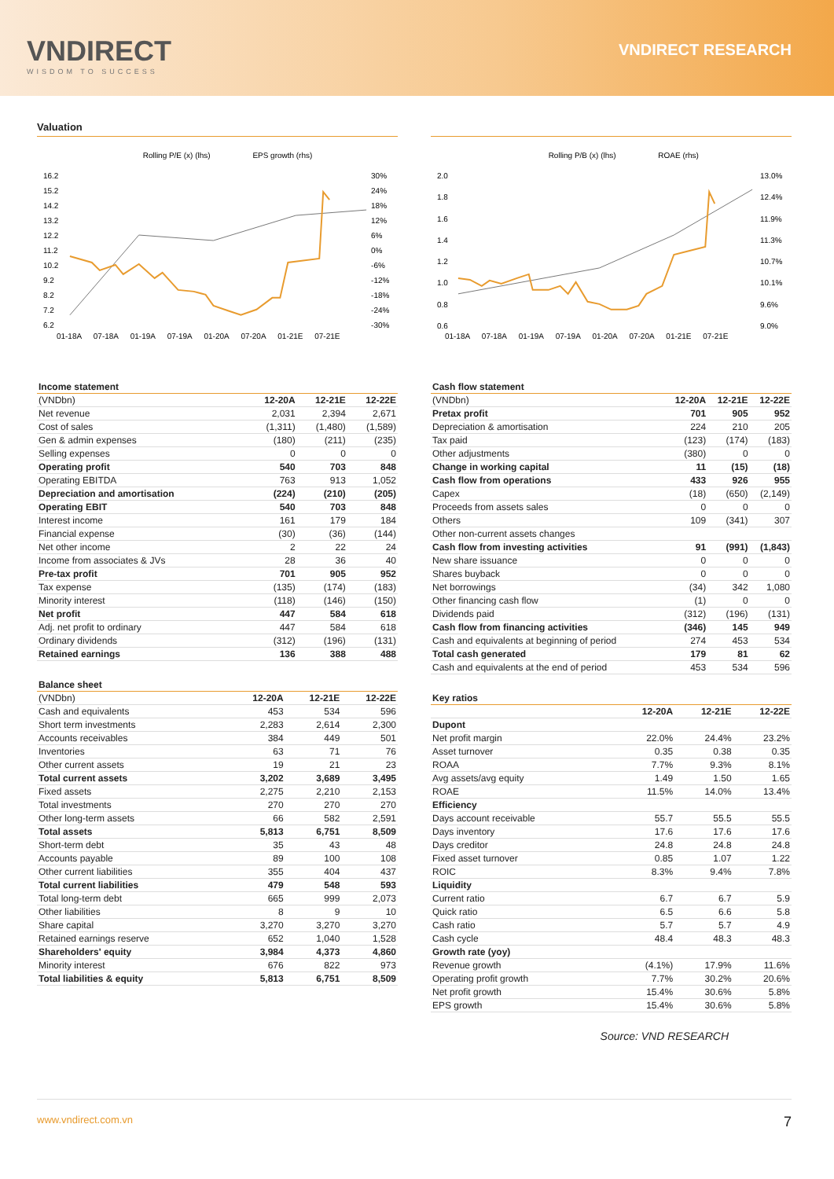VNDIRECT
WISDOM TO SUCCESS
VNDIRECT RESEARCH
Valuation
Rolling P/E (x) (lhs)
EPS growth (rhs)
16.2
15.2
14.2
13.2
12.2
11.2
10.2
9.2
8.2
7.2
6.2
30%
24%
18%
12%
6%
0%
-6%
-12%
-18%
-24%
-30%
01-18A
07-18A
01-19A
07-19A
01-20A
07-20A
01-21E
07-21E
| Income statement | | | |
| (VNDbn) | 12-20A | 12-21E | 12-22E |
| Net revenue | 2,031 | 2,394 | 2,671 |
| Cost of sales | (1,311) | (1,480) | (1,589) |
| Gen & admin expenses | (180) | (211) | (235) |
| Selling expenses | 0 | 0 | 0 |
| Operating profit | 540 | 703 | 848 |
| Operating EBITDA | 763 | 913 | 1,052 |
| Depreciation and amortisation | (224) | (210) | (205) |
| Operating EBIT | 540 | 703 | 848 |
| Interest income | 161 | 179 | 184 |
| Financial expense | (30) | (36) | (144) |
| Net other income | 2 | 22 | 24 |
| Income from associates & JVs | 28 | 36 | 40 |
| Pre-tax profit | 701 | 905 | 952 |
| Tax expense | (135) | (174) | (183) |
| Minority interest | (118) | (146) | (150) |
| Net profit | 447 | 584 | 618 |
| Adj. net profit to ordinary | 447 | 584 | 618 |
| Ordinary dividends | (312) | (196) | (131) |
| Retained earnings | 136 | 388 | 488 |
| Balance sheet | | | |
| (VNDbn) | 12-20A | 12-21E | 12-22E |
| Cash and equivalents | 453 | 534 | 596 |
| Short term investments | 2,283 | 2,614 | 2,300 |
| Accounts receivables | 384 | 449 | 501 |
| Inventories | 63 | 71 | 76 |
| Other current assets | 19 | 21 | 23 |
| Total current assets | 3,202 | 3,689 | 3,495 |
| Fixed assets | 2,275 | 2,210 | 2,153 |
| Total investments | 270 | 270 | 270 |
| Other long-term assets | 66 | 582 | 2,591 |
| Total assets | 5,813 | 6,751 | 8,509 |
| Short-term debt | 35 | 43 | 48 |
| Accounts payable | 89 | 100 | 108 |
| Other current liabilities | 355 | 404 | 437 |
| Total current liabilities | 479 | 548 | 593 |
| Total long-term debt | 665 | 999 | 2,073 |
| Other liabilities | 8 | 9 | 10 |
| Share capital | 3,270 | 3,270 | 3,270 |
| Retained earnings reserve | 652 | 1,040 | 1,528 |
| Shareholders' equity | 3,984 | 4,373 | 4,860 |
| Minority interest | 676 | 822 | 973 |
| Total liabilities & equity | 5,813 | 6,751 | 8,509 |
Rolling P/B (x) (lhs)
ROAE (rhs)
2.0
1.8
1.6
1.4
1.2
1.0
0.8
0.6
13.0%
12.4%
11.9%
11.3%
10.7%
10.1%
9.6%
9.0%
01-18A
07-18A
01-19A
07-19A
01-20A
07-20A
01-21E
07-21E
| Cash flow statement | | | |
| (VNDbn) | 12-20A | 12-21E | 12-22E |
| Pretax profit | 701 | 905 | 952 |
| Depreciation & amortisation | 224 | 210 | 205 |
| Tax paid | (123) | (174) | (183) |
| Other adjustments | (380) | 0 | 0 |
| Change in working capital | 11 | (15) | (18) |
| Cash flow from operations | 433 | 926 | 955 |
| Capex | (18) | (650) | (2,149) |
| Proceeds from assets sales | 0 | 0 | 0 |
| Others | 109 | (341) | 307 |
| Other non-current assets changes | | | |
| Cash flow from investing activities | 91 | (991) | (1,843) |
| New share issuance | 0 | 0 | 0 |
| Shares buyback | 0 | 0 | 0 |
| Net borrowings | (34) | 342 | 1,080 |
| Other financing cash flow | (1) | 0 | 0 |
| Dividends paid | (312) | (196) | (131) |
| Cash flow from financing activities | (346) | 145 | 949 |
| Cash and equivalents at beginning of period | 274 | 453 | 534 |
| Total cash generated | 179 | 81 | 62 |
| Cash and equivalents at the end of period | 453 | 534 | 596 |
| Key ratios | | | |
| | 12-20A | 12-21E | 12-22E |
| Dupont | | | |
| Net profit margin | 22.0% | 24.4% | 23.2% |
| Asset turnover | 0.35 | 0.38 | 0.35 |
| ROAA | 7.7% | 9.3% | 8.1% |
| Avg assets/avg equity | 1.49 | 1.50 | 1.65 |
| ROAE | 11.5% | 14.0% | 13.4% |
| Efficiency | | | |
| Days account receivable | 55.7 | 55.5 | 55.5 |
| Days inventory | 17.6 | 17.6 | 17.6 |
| Days creditor | 24.8 | 24.8 | 24.8 |
| Fixed asset turnover | 0.85 | 1.07 | 1.22 |
| ROIC | 8.3% | 9.4% | 7.8% |
| Liquidity | | | |
| Current ratio | 6.7 | 6.7 | 5.9 |
| Quick ratio | 6.5 | 6.6 | 5.8 |
| Cash ratio | 5.7 | 5.7 | 4.9 |
| Cash cycle | 48.4 | 48.3 | 48.3 |
| Growth rate (yoy) | | | |
| Revenue growth | (4.1%) | 17.9% | 11.6% |
| Operating profit growth | 7.7% | 30.2% | 20.6% |
| Net profit growth | 15.4% | 30.6% | 5.8% |
| EPS growth | 15.4% | 30.6% | 5.8% |
Source: VND RESEARCH
www.vndirect.com.vn 7